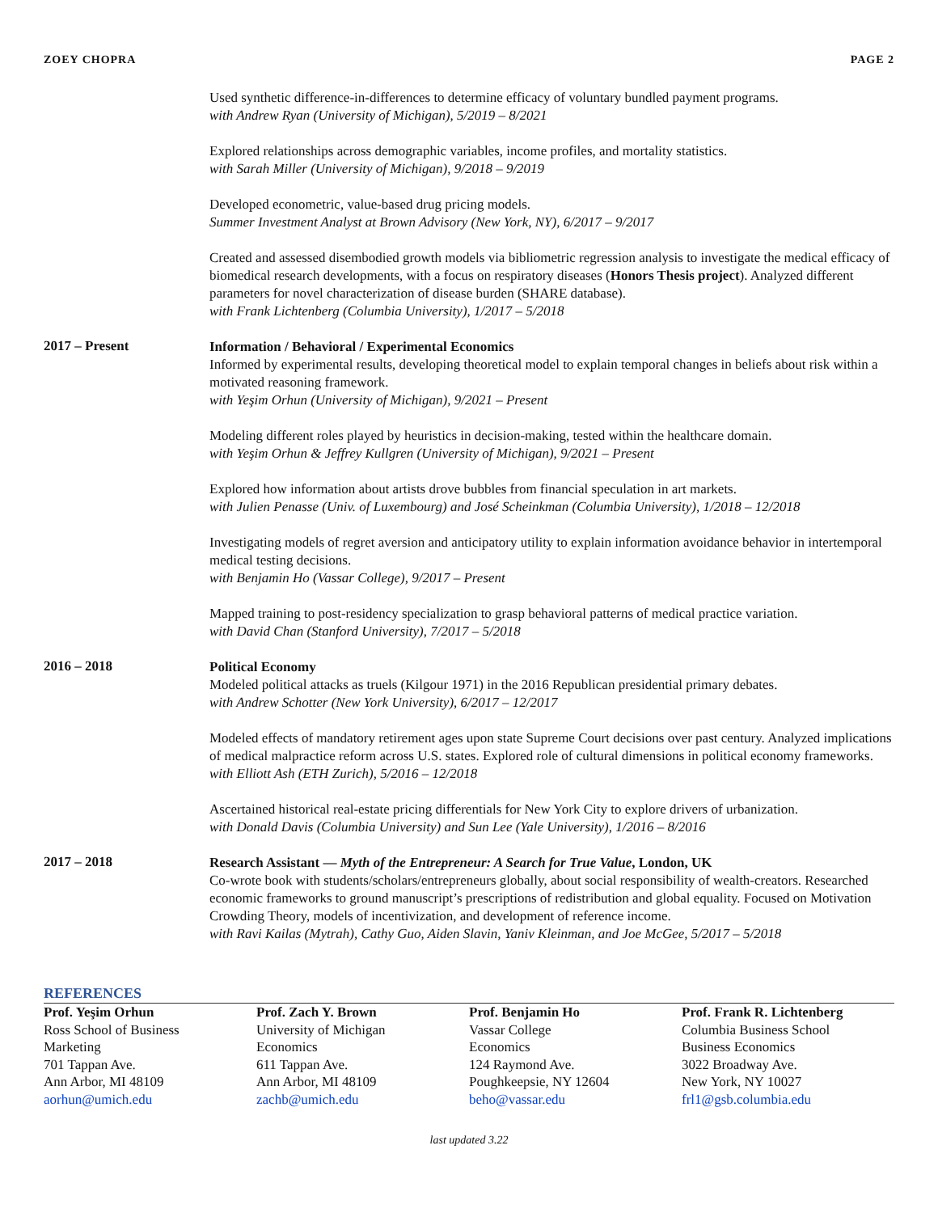ZOEY CHOPRA PAGE 2
Used synthetic difference-in-differences to determine efficacy of voluntary bundled payment programs.
with Andrew Ryan (University of Michigan), 5/2019 – 8/2021
Explored relationships across demographic variables, income profiles, and mortality statistics.
with Sarah Miller (University of Michigan), 9/2018 – 9/2019
Developed econometric, value-based drug pricing models.
Summer Investment Analyst at Brown Advisory (New York, NY), 6/2017 – 9/2017
Created and assessed disembodied growth models via bibliometric regression analysis to investigate the medical efficacy of biomedical research developments, with a focus on respiratory diseases (Honors Thesis project). Analyzed different parameters for novel characterization of disease burden (SHARE database).
with Frank Lichtenberg (Columbia University), 1/2017 – 5/2018
2017 – Present
Information / Behavioral / Experimental Economics
Informed by experimental results, developing theoretical model to explain temporal changes in beliefs about risk within a motivated reasoning framework.
with Yeşim Orhun (University of Michigan), 9/2021 – Present
Modeling different roles played by heuristics in decision-making, tested within the healthcare domain.
with Yeşim Orhun & Jeffrey Kullgren (University of Michigan), 9/2021 – Present
Explored how information about artists drove bubbles from financial speculation in art markets.
with Julien Penasse (Univ. of Luxembourg) and José Scheinkman (Columbia University), 1/2018 – 12/2018
Investigating models of regret aversion and anticipatory utility to explain information avoidance behavior in intertemporal medical testing decisions.
with Benjamin Ho (Vassar College), 9/2017 – Present
Mapped training to post-residency specialization to grasp behavioral patterns of medical practice variation.
with David Chan (Stanford University), 7/2017 – 5/2018
2016 – 2018
Political Economy
Modeled political attacks as truels (Kilgour 1971) in the 2016 Republican presidential primary debates.
with Andrew Schotter (New York University), 6/2017 – 12/2017
Modeled effects of mandatory retirement ages upon state Supreme Court decisions over past century. Analyzed implications of medical malpractice reform across U.S. states. Explored role of cultural dimensions in political economy frameworks.
with Elliott Ash (ETH Zurich), 5/2016 – 12/2018
Ascertained historical real-estate pricing differentials for New York City to explore drivers of urbanization.
with Donald Davis (Columbia University) and Sun Lee (Yale University), 1/2016 – 8/2016
2017 – 2018
Research Assistant — Myth of the Entrepreneur: A Search for True Value, London, UK
Co-wrote book with students/scholars/entrepreneurs globally, about social responsibility of wealth-creators. Researched economic frameworks to ground manuscript’s prescriptions of redistribution and global equality. Focused on Motivation Crowding Theory, models of incentivization, and development of reference income.
with Ravi Kailas (Mytrah), Cathy Guo, Aiden Slavin, Yaniv Kleinman, and Joe McGee, 5/2017 – 5/2018
REFERENCES
Prof. Yeşim Orhun
Ross School of Business
Marketing
701 Tappan Ave.
Ann Arbor, MI 48109
aorhun@umich.edu
Prof. Zach Y. Brown
University of Michigan
Economics
611 Tappan Ave.
Ann Arbor, MI 48109
zachb@umich.edu
Prof. Benjamin Ho
Vassar College
Economics
124 Raymond Ave.
Poughkeepsie, NY 12604
beho@vassar.edu
Prof. Frank R. Lichtenberg
Columbia Business School
Business Economics
3022 Broadway Ave.
New York, NY 10027
frl1@gsb.columbia.edu
last updated 3.22